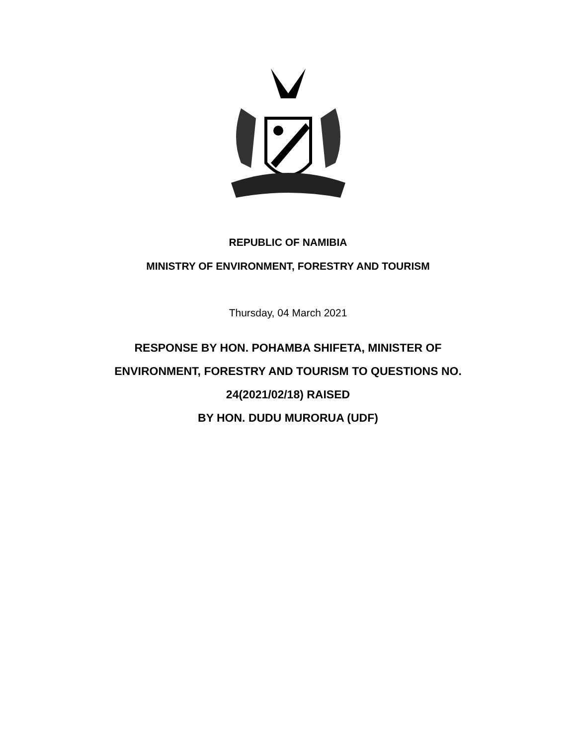REPUBLIC OF NAMIBIA
MINISTRY OF ENVIRONMENT, FORESTRY AND TOURISM
Thursday, 04 March 2021
RESPONSE BY HON. POHAMBA SHIFETA, MINISTER OF
ENVIRONMENT, FORESTRY AND TOURISM TO QUESTIONS NO.
24(2021/02/18) RAISED
BY HON. DUDU MURORUA (UDF)